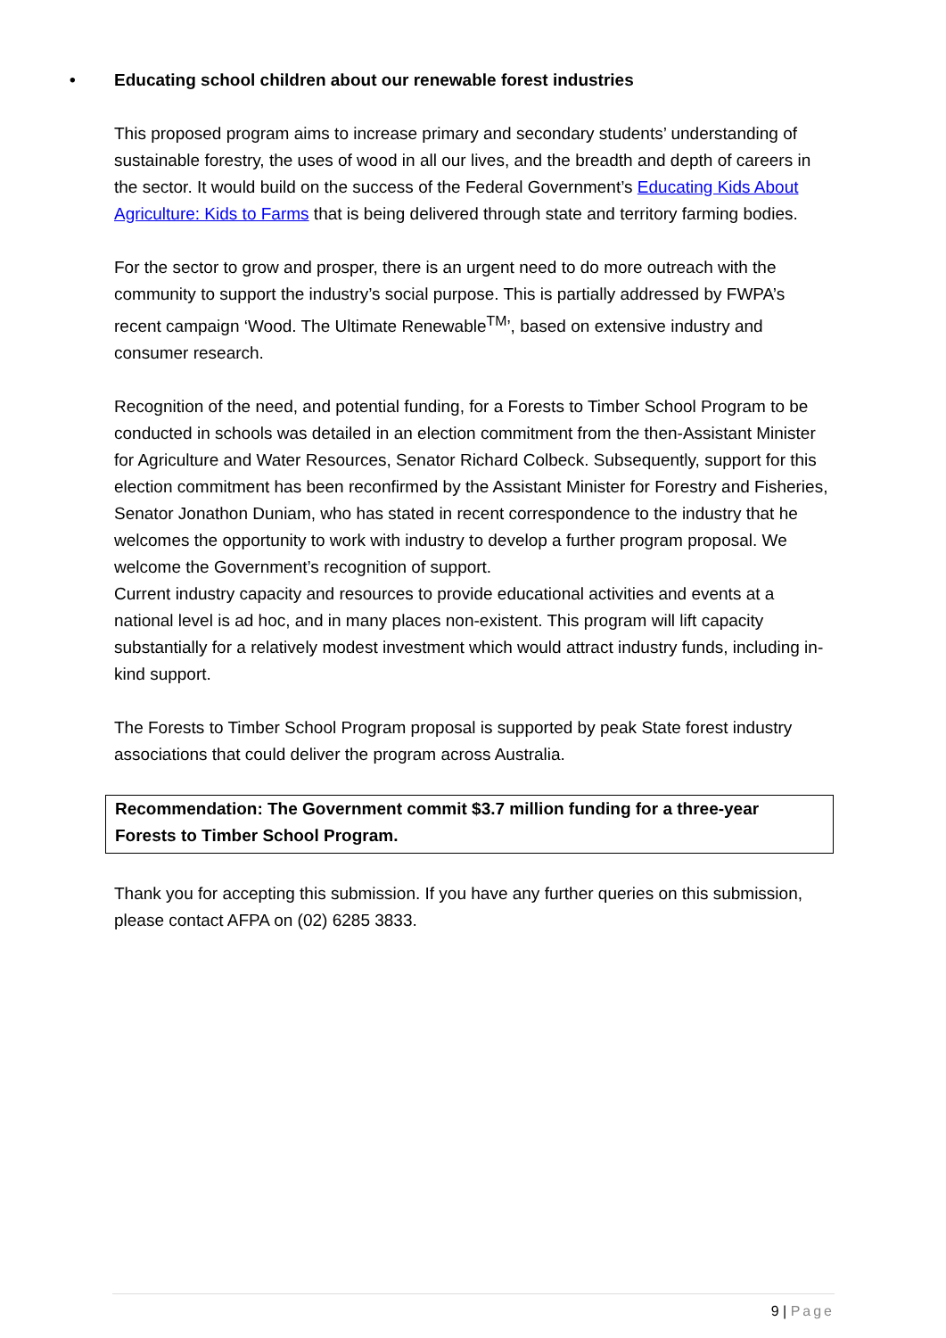• Educating school children about our renewable forest industries
This proposed program aims to increase primary and secondary students’ understanding of sustainable forestry, the uses of wood in all our lives, and the breadth and depth of careers in the sector. It would build on the success of the Federal Government’s Educating Kids About Agriculture: Kids to Farms that is being delivered through state and territory farming bodies.
For the sector to grow and prosper, there is an urgent need to do more outreach with the community to support the industry’s social purpose. This is partially addressed by FWPA’s recent campaign ‘Wood. The Ultimate Renewable<sup>TM</sup>’, based on extensive industry and consumer research.
Recognition of the need, and potential funding, for a Forests to Timber School Program to be conducted in schools was detailed in an election commitment from the then-Assistant Minister for Agriculture and Water Resources, Senator Richard Colbeck. Subsequently, support for this election commitment has been reconfirmed by the Assistant Minister for Forestry and Fisheries, Senator Jonathon Duniam, who has stated in recent correspondence to the industry that he welcomes the opportunity to work with industry to develop a further program proposal. We welcome the Government’s recognition of support.
Current industry capacity and resources to provide educational activities and events at a national level is ad hoc, and in many places non-existent. This program will lift capacity substantially for a relatively modest investment which would attract industry funds, including in-kind support.
The Forests to Timber School Program proposal is supported by peak State forest industry associations that could deliver the program across Australia.
Recommendation: The Government commit $3.7 million funding for a three-year Forests to Timber School Program.
Thank you for accepting this submission. If you have any further queries on this submission, please contact AFPA on (02) 6285 3833.
9 | Page